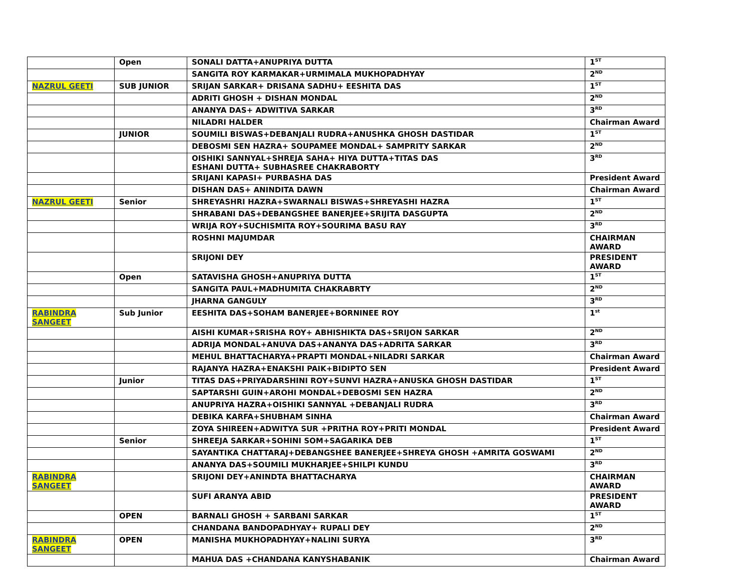| | Open | SONALI DATTA+ANUPRIYA DUTTA | 1<sup>ST</sup> |
| | | SANGITA ROY KARMAKAR+URMIMALA MUKHOPADHYAY | 2<sup>ND</sup> |
| NAZRUL GEETI | SUB JUNIOR | SRIJAN SARKAR+ DRISANA SADHU+ EESHITA DAS | 1<sup>ST</sup> |
| | | ADRITI GHOSH + DISHAN MONDAL | 2<sup>ND</sup> |
| | | ANANYA DAS+ ADWITIVA SARKAR | 3<sup>RD</sup> |
| | | NILADRI HALDER | Chairman Award |
| | JUNIOR | SOUMILI BISWAS+DEBANJALI RUDRA+ANUSHKA GHOSH DASTIDAR | 1<sup>ST</sup> |
| | | DEBOSMI SEN HAZRA+ SOUPAMEE MONDAL+ SAMPRITY SARKAR | 2<sup>ND</sup> |
| | | OISHIKI SANNYAL+SHREJA SAHA+ HIYA DUTTA+TITAS DAS ESHANI DUTTA+ SUBHASREE CHAKRABORTY | 3<sup>RD</sup> |
| | | SRIJANI KAPASI+ PURBASHA DAS | President Award |
| | | DISHAN DAS+ ANINDITA DAWN | Chairman Award |
| NAZRUL GEETI | Senior | SHREYASHRI HAZRA+SWARNALI BISWAS+SHREYASHI HAZRA | 1<sup>ST</sup> |
| | | SHRABANI DAS+DEBANGSHEE BANERJEE+SRIJITA DASGUPTA | 2<sup>ND</sup> |
| | | WRIJA ROY+SUCHISMITA ROY+SOURIMA BASU RAY | 3<sup>RD</sup> |
| | | ROSHNI MAJUMDAR | CHAIRMAN AWARD |
| | | SRIJONI DEY | PRESIDENT AWARD |
| | Open | SATAVISHA GHOSH+ANUPRIYA DUTTA | 1<sup>ST</sup> |
| | | SANGITA PAUL+MADHUMITA CHAKRABRTY | 2<sup>ND</sup> |
| | | JHARNA GANGULY | 3<sup>RD</sup> |
| RABINDRA SANGEET | Sub Junior | EESHITA DAS+SOHAM BANERJEE+BORNINEE ROY | 1<sup>st</sup> |
| | | AISHI KUMAR+SRISHA ROY+ ABHISHIKTA DAS+SRIJON SARKAR | 2<sup>ND</sup> |
| | | ADRIJA MONDAL+ANUVA DAS+ANANYA DAS+ADRITA SARKAR | 3<sup>RD</sup> |
| | | MEHUL BHATTACHARYA+PRAPTI MONDAL+NILADRI SARKAR | Chairman Award |
| | | RAJANYA HAZRA+ENAKSHI PAIK+BIDIPTO SEN | President Award |
| | Junior | TITAS DAS+PRIYADARSHINI ROY+SUNVI HAZRA+ANUSKA GHOSH DASTIDAR | 1<sup>ST</sup> |
| | | SAPTARSHI GUIN+AROHI MONDAL+DEBOSMI SEN HAZRA | 2<sup>ND</sup> |
| | | ANUPRIYA HAZRA+OISHIKI SANNYAL +DEBANJALI RUDRA | 3<sup>RD</sup> |
| | | DEBIKA KARFA+SHUBHAM SINHA | Chairman Award |
| | | ZOYA SHIREEN+ADWITYA SUR +PRITHA ROY+PRITI MONDAL | President Award |
| | Senior | SHREEJA SARKAR+SOHINI SOM+SAGARIKA DEB | 1<sup>ST</sup> |
| | | SAYANTIKA CHATTARAJ+DEBANGSHEE BANERJEE+SHREYA GHOSH +AMRITA GOSWAMI | 2<sup>ND</sup> |
| | | ANANYA DAS+SOUMILI MUKHARJEE+SHILPI KUNDU | 3<sup>RD</sup> |
| RABINDRA SANGEET | | SRIJONI DEY+ANINDTA BHATTACHARYA | CHAIRMAN AWARD |
| | | SUFI ARANYA ABID | PRESIDENT AWARD |
| | OPEN | BARNALI GHOSH + SARBANI SARKAR | 1<sup>ST</sup> |
| | | CHANDANA BANDOPADHYAY+ RUPALI DEY | 2<sup>ND</sup> |
| RABINDRA SANGEET | OPEN | MANISHA MUKHOPADHYAY+NALINI SURYA | 3<sup>RD</sup> |
| | | MAHUA DAS +CHANDANA KANYSHABANIK | Chairman Award |